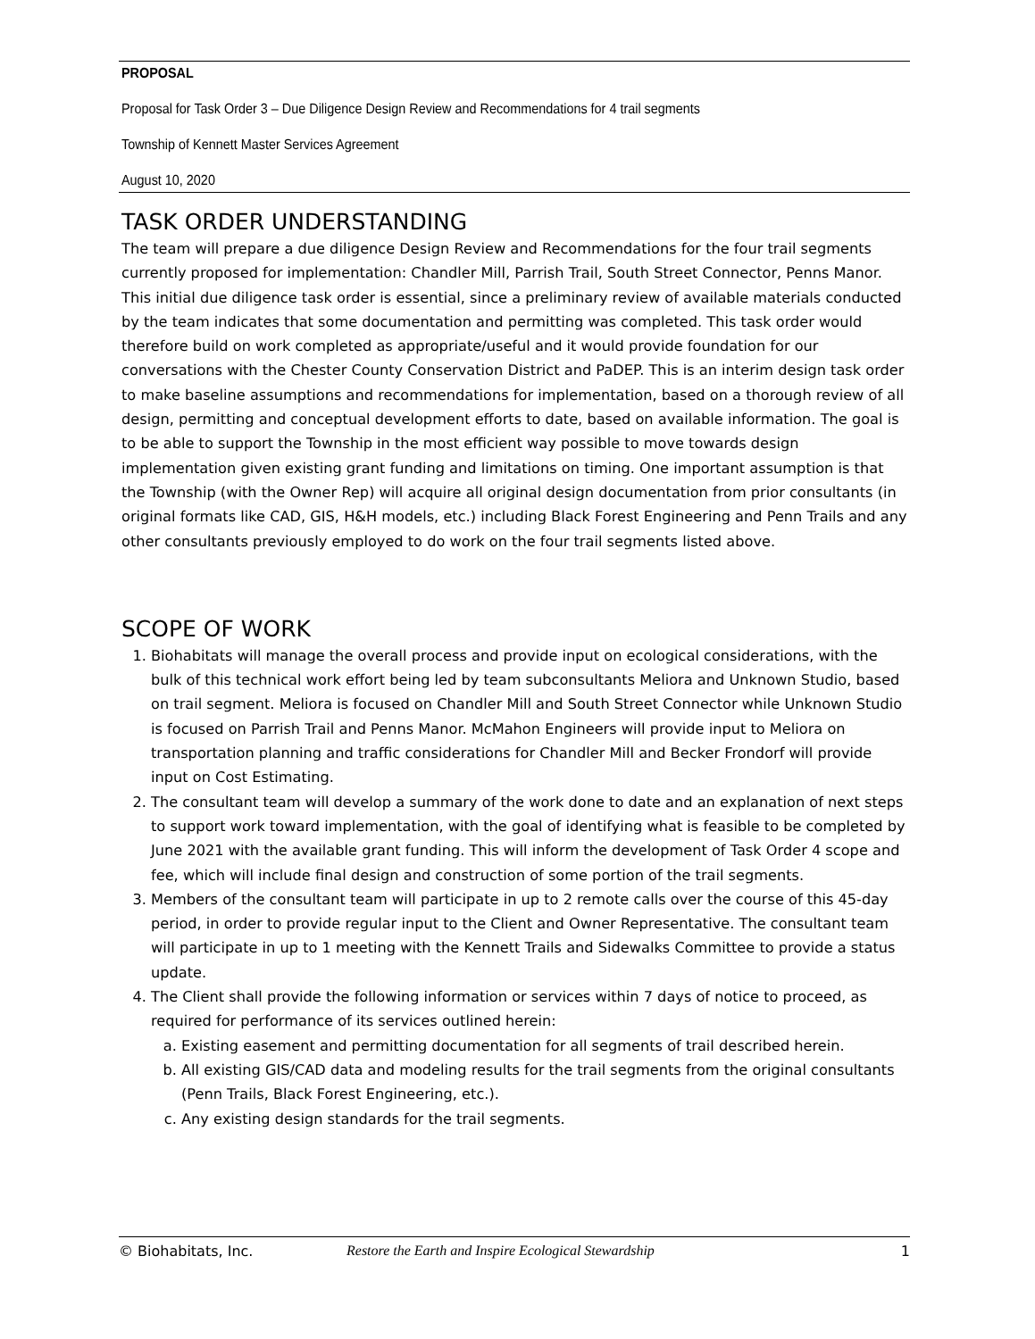PROPOSAL
Proposal for Task Order 3 – Due Diligence Design Review and Recommendations for 4 trail segments
Township of Kennett Master Services Agreement
August 10, 2020
TASK ORDER UNDERSTANDING
The team will prepare a due diligence Design Review and Recommendations for the four trail segments currently proposed for implementation: Chandler Mill, Parrish Trail, South Street Connector, Penns Manor. This initial due diligence task order is essential, since a preliminary review of available materials conducted by the team indicates that some documentation and permitting was completed. This task order would therefore build on work completed as appropriate/useful and it would provide foundation for our conversations with the Chester County Conservation District and PaDEP. This is an interim design task order to make baseline assumptions and recommendations for implementation, based on a thorough review of all design, permitting and conceptual development efforts to date, based on available information. The goal is to be able to support the Township in the most efficient way possible to move towards design implementation given existing grant funding and limitations on timing. One important assumption is that the Township (with the Owner Rep) will acquire all original design documentation from prior consultants (in original formats like CAD, GIS, H&H models, etc.) including Black Forest Engineering and Penn Trails and any other consultants previously employed to do work on the four trail segments listed above.
SCOPE OF WORK
1. Biohabitats will manage the overall process and provide input on ecological considerations, with the bulk of this technical work effort being led by team subconsultants Meliora and Unknown Studio, based on trail segment. Meliora is focused on Chandler Mill and South Street Connector while Unknown Studio is focused on Parrish Trail and Penns Manor. McMahon Engineers will provide input to Meliora on transportation planning and traffic considerations for Chandler Mill and Becker Frondorf will provide input on Cost Estimating.
2. The consultant team will develop a summary of the work done to date and an explanation of next steps to support work toward implementation, with the goal of identifying what is feasible to be completed by June 2021 with the available grant funding. This will inform the development of Task Order 4 scope and fee, which will include final design and construction of some portion of the trail segments.
3. Members of the consultant team will participate in up to 2 remote calls over the course of this 45-day period, in order to provide regular input to the Client and Owner Representative. The consultant team will participate in up to 1 meeting with the Kennett Trails and Sidewalks Committee to provide a status update.
4. The Client shall provide the following information or services within 7 days of notice to proceed, as required for performance of its services outlined herein:
a. Existing easement and permitting documentation for all segments of trail described herein.
b. All existing GIS/CAD data and modeling results for the trail segments from the original consultants (Penn Trails, Black Forest Engineering, etc.).
c. Any existing design standards for the trail segments.
© Biohabitats, Inc. Restore the Earth and Inspire Ecological Stewardship 1